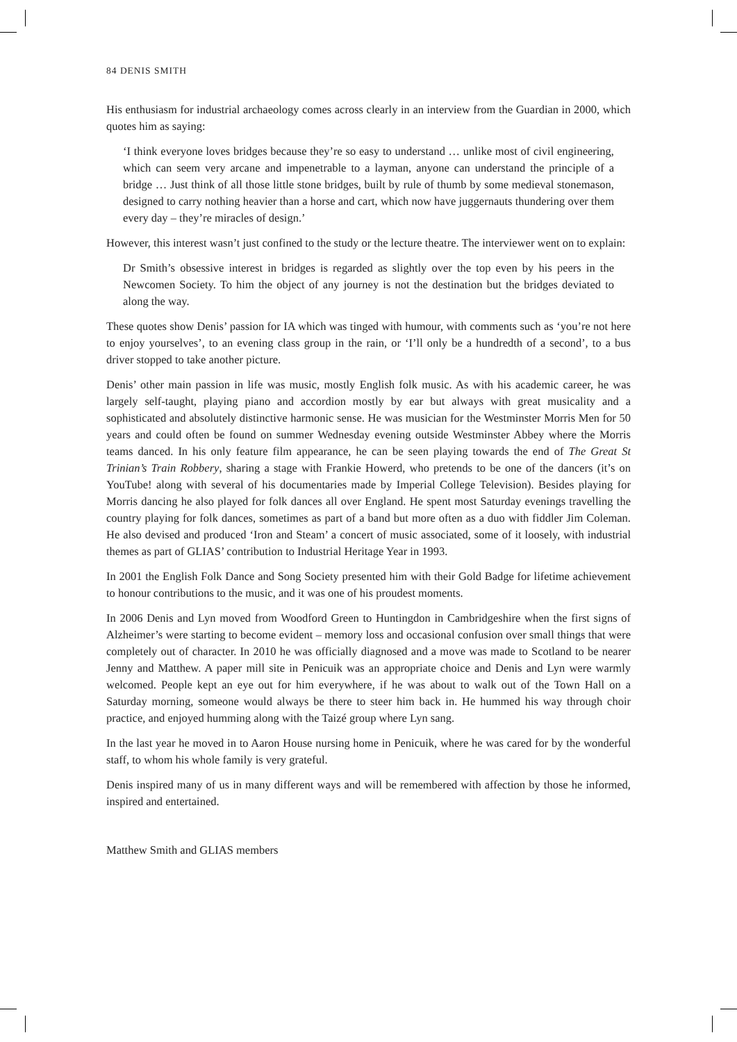84 DENIS SMITH
His enthusiasm for industrial archaeology comes across clearly in an interview from the Guardian in 2000, which quotes him as saying:
‘I think everyone loves bridges because they’re so easy to understand … unlike most of civil engineering, which can seem very arcane and impenetrable to a layman, anyone can understand the principle of a bridge … Just think of all those little stone bridges, built by rule of thumb by some medieval stonemason, designed to carry nothing heavier than a horse and cart, which now have juggernauts thundering over them every day – they’re miracles of design.’
However, this interest wasn’t just confined to the study or the lecture theatre. The interviewer went on to explain:
Dr Smith’s obsessive interest in bridges is regarded as slightly over the top even by his peers in the Newcomen Society. To him the object of any journey is not the destination but the bridges deviated to along the way.
These quotes show Denis’ passion for IA which was tinged with humour, with comments such as ‘you’re not here to enjoy yourselves’, to an evening class group in the rain, or ‘I’ll only be a hundredth of a second’, to a bus driver stopped to take another picture.
Denis’ other main passion in life was music, mostly English folk music. As with his academic career, he was largely self-taught, playing piano and accordion mostly by ear but always with great musicality and a sophisticated and absolutely distinctive harmonic sense. He was musician for the Westminster Morris Men for 50 years and could often be found on summer Wednesday evening outside Westminster Abbey where the Morris teams danced. In his only feature film appearance, he can be seen playing towards the end of The Great St Trinian’s Train Robbery, sharing a stage with Frankie Howerd, who pretends to be one of the dancers (it’s on YouTube! along with several of his documentaries made by Imperial College Television). Besides playing for Morris dancing he also played for folk dances all over England. He spent most Saturday evenings travelling the country playing for folk dances, sometimes as part of a band but more often as a duo with fiddler Jim Coleman. He also devised and produced ‘Iron and Steam’ a concert of music associated, some of it loosely, with industrial themes as part of GLIAS’ contribution to Industrial Heritage Year in 1993.
In 2001 the English Folk Dance and Song Society presented him with their Gold Badge for lifetime achievement to honour contributions to the music, and it was one of his proudest moments.
In 2006 Denis and Lyn moved from Woodford Green to Huntingdon in Cambridgeshire when the first signs of Alzheimer’s were starting to become evident – memory loss and occasional confusion over small things that were completely out of character. In 2010 he was officially diagnosed and a move was made to Scotland to be nearer Jenny and Matthew. A paper mill site in Penicuik was an appropriate choice and Denis and Lyn were warmly welcomed. People kept an eye out for him everywhere, if he was about to walk out of the Town Hall on a Saturday morning, someone would always be there to steer him back in. He hummed his way through choir practice, and enjoyed humming along with the Taizé group where Lyn sang.
In the last year he moved in to Aaron House nursing home in Penicuik, where he was cared for by the wonderful staff, to whom his whole family is very grateful.
Denis inspired many of us in many different ways and will be remembered with affection by those he informed, inspired and entertained.
Matthew Smith and GLIAS members